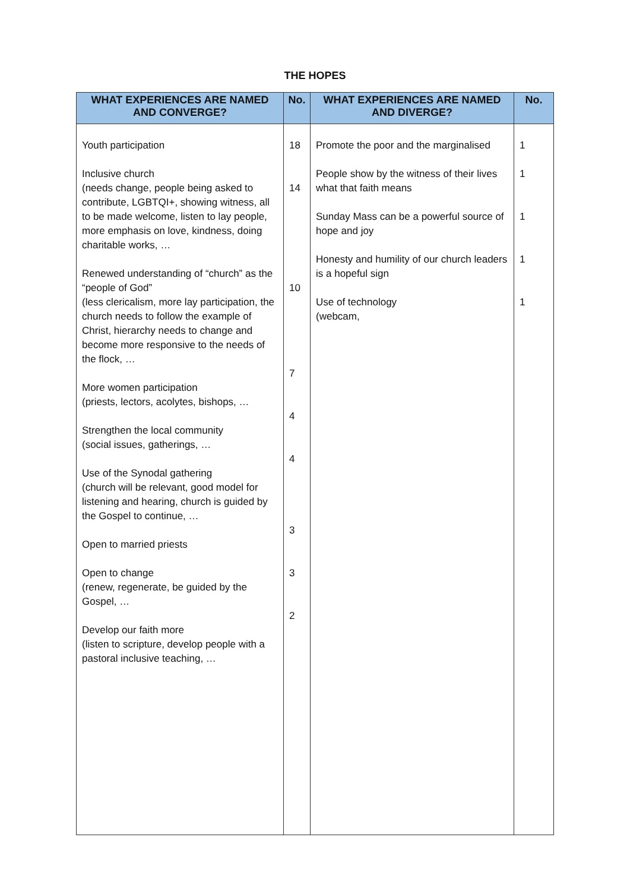THE HOPES
| WHAT EXPERIENCES ARE NAMED AND CONVERGE? | No. | WHAT EXPERIENCES ARE NAMED AND DIVERGE? | No. |
| --- | --- | --- | --- |
| Youth participation Inclusive church (needs change, people being asked to contribute, LGBTQI+, showing witness, all to be made welcome, listen to lay people, more emphasis on love, kindness, doing charitable works, … Renewed understanding of “church” as the “people of God” (less clericalism, more lay participation, the church needs to follow the example of Christ, hierarchy needs to change and become more responsive to the needs of the flock, … More women participation (priests, lectors, acolytes, bishops, … Strengthen the local community (social issues, gatherings, … Use of the Synodal gathering (church will be relevant, good model for listening and hearing, church is guided by the Gospel to continue, … Open to married priests Open to change (renew, regenerate, be guided by the Gospel, … Develop our faith more (listen to scripture, develop people with a pastoral inclusive teaching, … | 18 14 10 7 4 4 3 3 2 | Promote the poor and the marginalised People show by the witness of their lives what that faith means Sunday Mass can be a powerful source of hope and joy Honesty and humility of our church leaders is a hopeful sign Use of technology (webcam, | 1 1 1 1 1 |